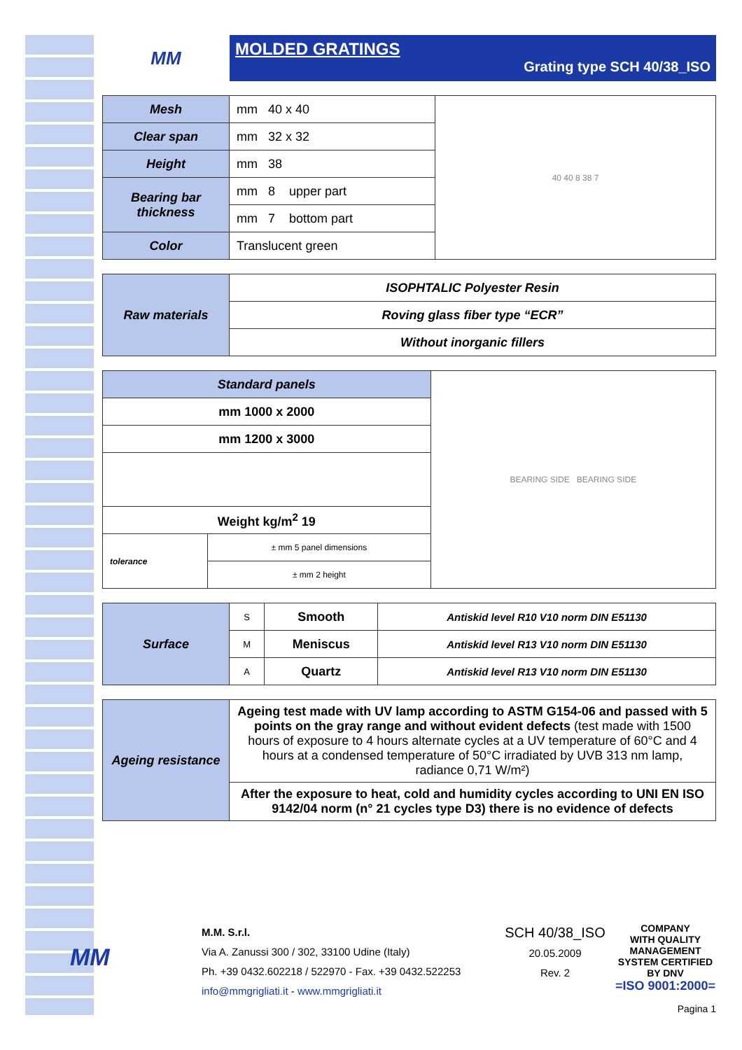MM
MOLDED GRATINGS
Grating type SCH 40/38_ISO
| Mesh | mm 40 x 40 | 40 40 8 38 7 |
| Clear span | mm 32 x 32 | |
| Height | mm 38 | |
| Bearing bar thickness | mm 8 upper part | |
| | mm 7 bottom part | |
| Color | Translucent green | |
| Raw materials | ISOPHTALIC Polyester Resin |
| | Roving glass fiber type “ECR” |
| | Without inorganic fillers |
| Standard panels | | BEARING SIDE BEARING SIDE |
| mm 1000 x 2000 | | |
| mm 1200 x 3000 | | |
| Weight kg/m<sup>2</sup> 19 | | |
| tolerance | ± mm 5 panel dimensions | |
| | ± mm 2 height | |
| Surface | S | Smooth | Antiskid level R10 V10 norm DIN E51130 |
| | M | Meniscus | Antiskid level R13 V10 norm DIN E51130 |
| | A | Quartz | Antiskid level R13 V10 norm DIN E51130 |
| Ageing resistance | Ageing test made with UV lamp according to ASTM G154-06 and passed with 5 points on the gray range and without evident defects (test made with 1500 hours of exposure to 4 hours alternate cycles at a UV temperature of 60°C and 4 hours at a condensed temperature of 50°C irradiated by UVB 313 nm lamp, radiance 0,71 W/m²) |
| | After the exposure to heat, cold and humidity cycles according to UNI EN ISO 9142/04 norm (n° 21 cycles type D3) there is no evidence of defects |
MM
M.M. S.r.l.
Via A. Zanussi 300 / 302, 33100 Udine (Italy)
Ph. +39 0432.602218 / 522970 - Fax. +39 0432.522253
info@mmgrigliati.it - www.mmgrigliati.it
SCH 40/38_ISO
20.05.2009
Rev. 2
COMPANY
WITH QUALITY MANAGEMENT
SYSTEM CERTIFIED BY DNV
=ISO 9001:2000=
Pagina 1